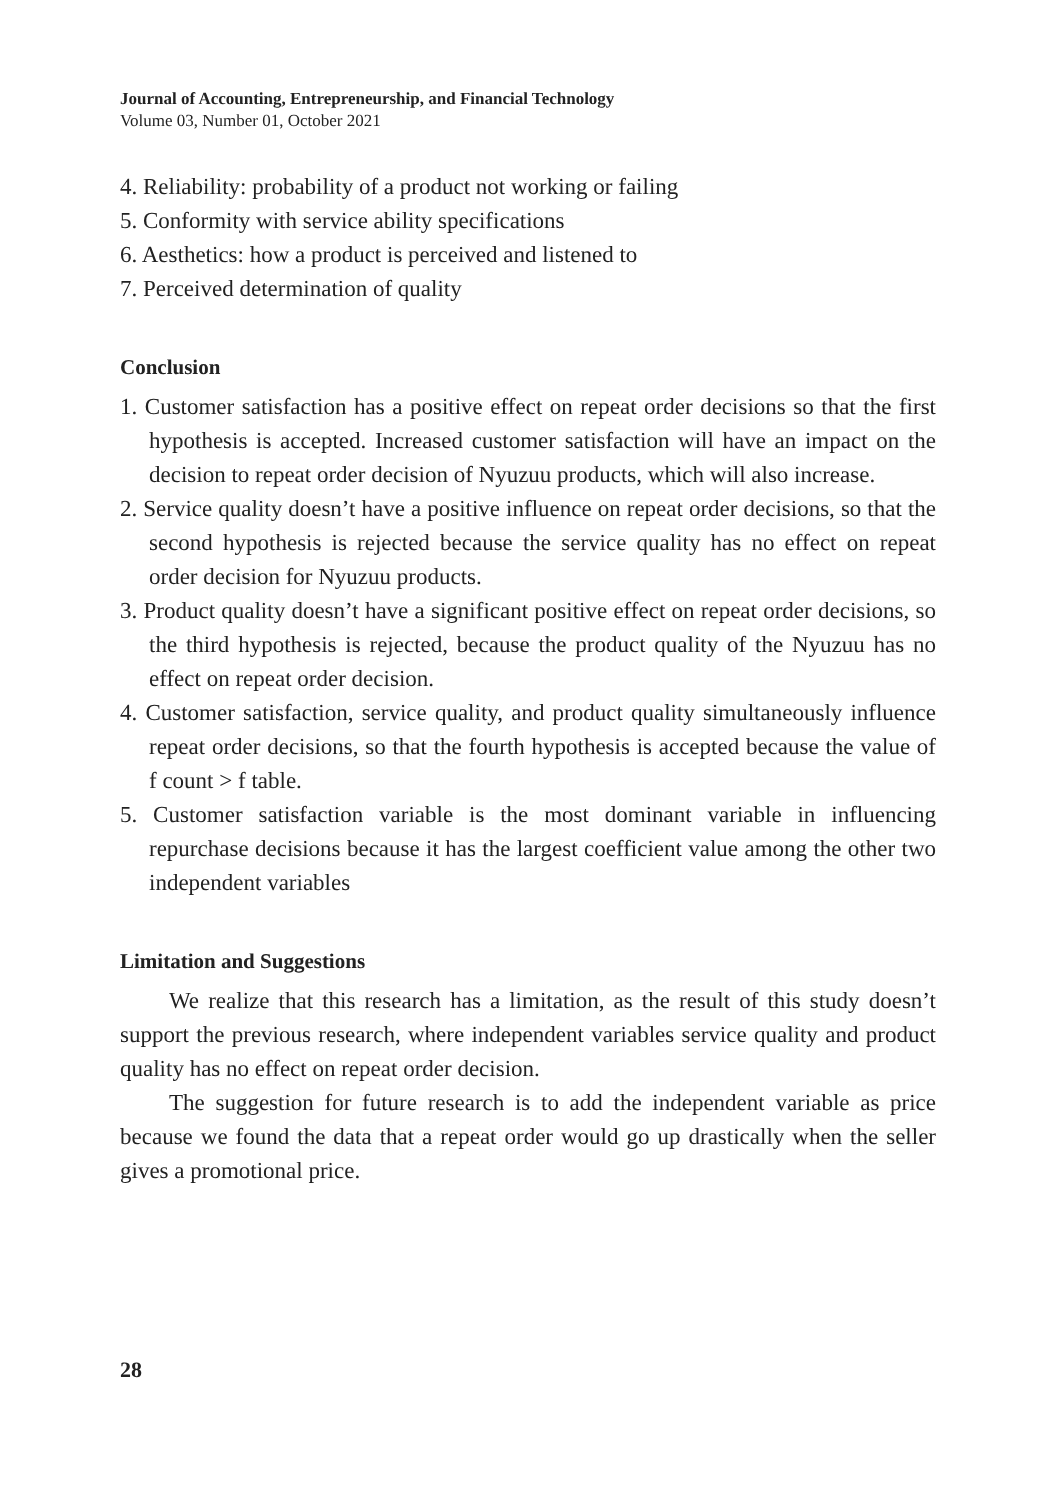Journal of Accounting, Entrepreneurship, and Financial Technology
Volume 03, Number 01, October 2021
4. Reliability: probability of a product not working or failing
5. Conformity with service ability specifications
6. Aesthetics: how a product is perceived and listened to
7. Perceived determination of quality
Conclusion
1. Customer satisfaction has a positive effect on repeat order decisions so that the first hypothesis is accepted. Increased customer satisfaction will have an impact on the decision to repeat order decision of Nyuzuu products, which will also increase.
2. Service quality doesn’t have a positive influence on repeat order decisions, so that the second hypothesis is rejected because the service quality has no effect on repeat order decision for Nyuzuu products.
3. Product quality doesn’t have a significant positive effect on repeat order decisions, so the third hypothesis is rejected, because the product quality of the Nyuzuu has no effect on repeat order decision.
4. Customer satisfaction, service quality, and product quality simultaneously influence repeat order decisions, so that the fourth hypothesis is accepted because the value of f count > f table.
5. Customer satisfaction variable is the most dominant variable in influencing repurchase decisions because it has the largest coefficient value among the other two independent variables
Limitation and Suggestions
We realize that this research has a limitation, as the result of this study doesn’t support the previous research, where independent variables service quality and product quality has no effect on repeat order decision.
The suggestion for future research is to add the independent variable as price because we found the data that a repeat order would go up drastically when the seller gives a promotional price.
28